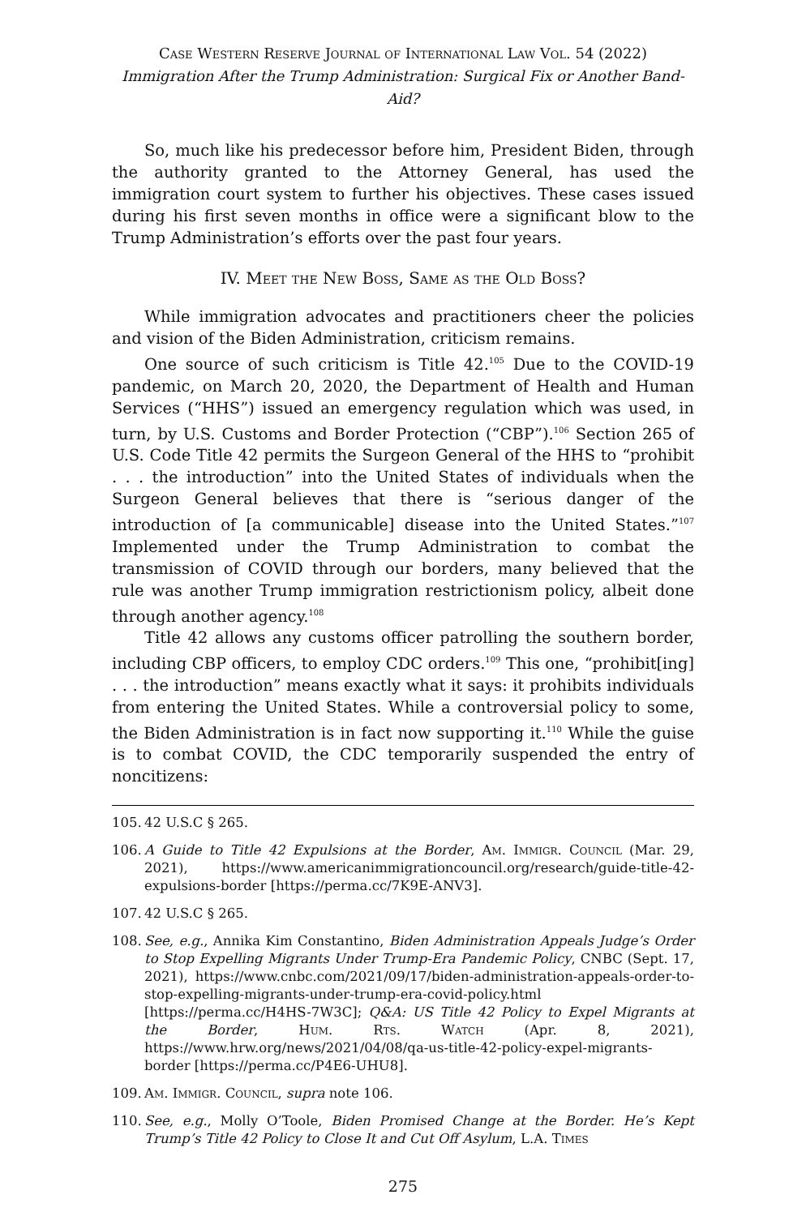Case Western Reserve Journal of International Law Vol. 54 (2022)
Immigration After the Trump Administration: Surgical Fix or Another Band-Aid?
So, much like his predecessor before him, President Biden, through the authority granted to the Attorney General, has used the immigration court system to further his objectives. These cases issued during his first seven months in office were a significant blow to the Trump Administration’s efforts over the past four years.
IV. Meet the New Boss, Same as the Old Boss?
While immigration advocates and practitioners cheer the policies and vision of the Biden Administration, criticism remains.
One source of such criticism is Title 42.<sup>105</sup> Due to the COVID-19 pandemic, on March 20, 2020, the Department of Health and Human Services (“HHS”) issued an emergency regulation which was used, in turn, by U.S. Customs and Border Protection (“CBP”).<sup>106</sup> Section 265 of U.S. Code Title 42 permits the Surgeon General of the HHS to “prohibit . . . the introduction” into the United States of individuals when the Surgeon General believes that there is “serious danger of the introduction of [a communicable] disease into the United States.”<sup>107</sup> Implemented under the Trump Administration to combat the transmission of COVID through our borders, many believed that the rule was another Trump immigration restrictionism policy, albeit done through another agency.<sup>108</sup>
Title 42 allows any customs officer patrolling the southern border, including CBP officers, to employ CDC orders.<sup>109</sup> This one, “prohibit[ing] . . . the introduction” means exactly what it says: it prohibits individuals from entering the United States. While a controversial policy to some, the Biden Administration is in fact now supporting it.<sup>110</sup> While the guise is to combat COVID, the CDC temporarily suspended the entry of noncitizens:
105. 42 U.S.C § 265.
106. A Guide to Title 42 Expulsions at the Border, Am. Immigr. Council (Mar. 29, 2021), https://www.americanimmigrationcouncil.org/research/guide-title-42-expulsions-border [https://perma.cc/7K9E-ANV3].
107. 42 U.S.C § 265.
108. See, e.g., Annika Kim Constantino, Biden Administration Appeals Judge’s Order to Stop Expelling Migrants Under Trump-Era Pandemic Policy, CNBC (Sept. 17, 2021), https://www.cnbc.com/2021/09/17/biden-administration-appeals-order-to-stop-expelling-migrants-under-trump-era-covid-policy.html [https://perma.cc/H4HS-7W3C]; Q&A: US Title 42 Policy to Expel Migrants at the Border, Hum. Rts. Watch (Apr. 8, 2021), https://www.hrw.org/news/2021/04/08/qa-us-title-42-policy-expel-migrants-border [https://perma.cc/P4E6-UHU8].
109. Am. Immigr. Council, supra note 106.
110. See, e.g., Molly O’Toole, Biden Promised Change at the Border. He’s Kept Trump’s Title 42 Policy to Close It and Cut Off Asylum, L.A. Times
275